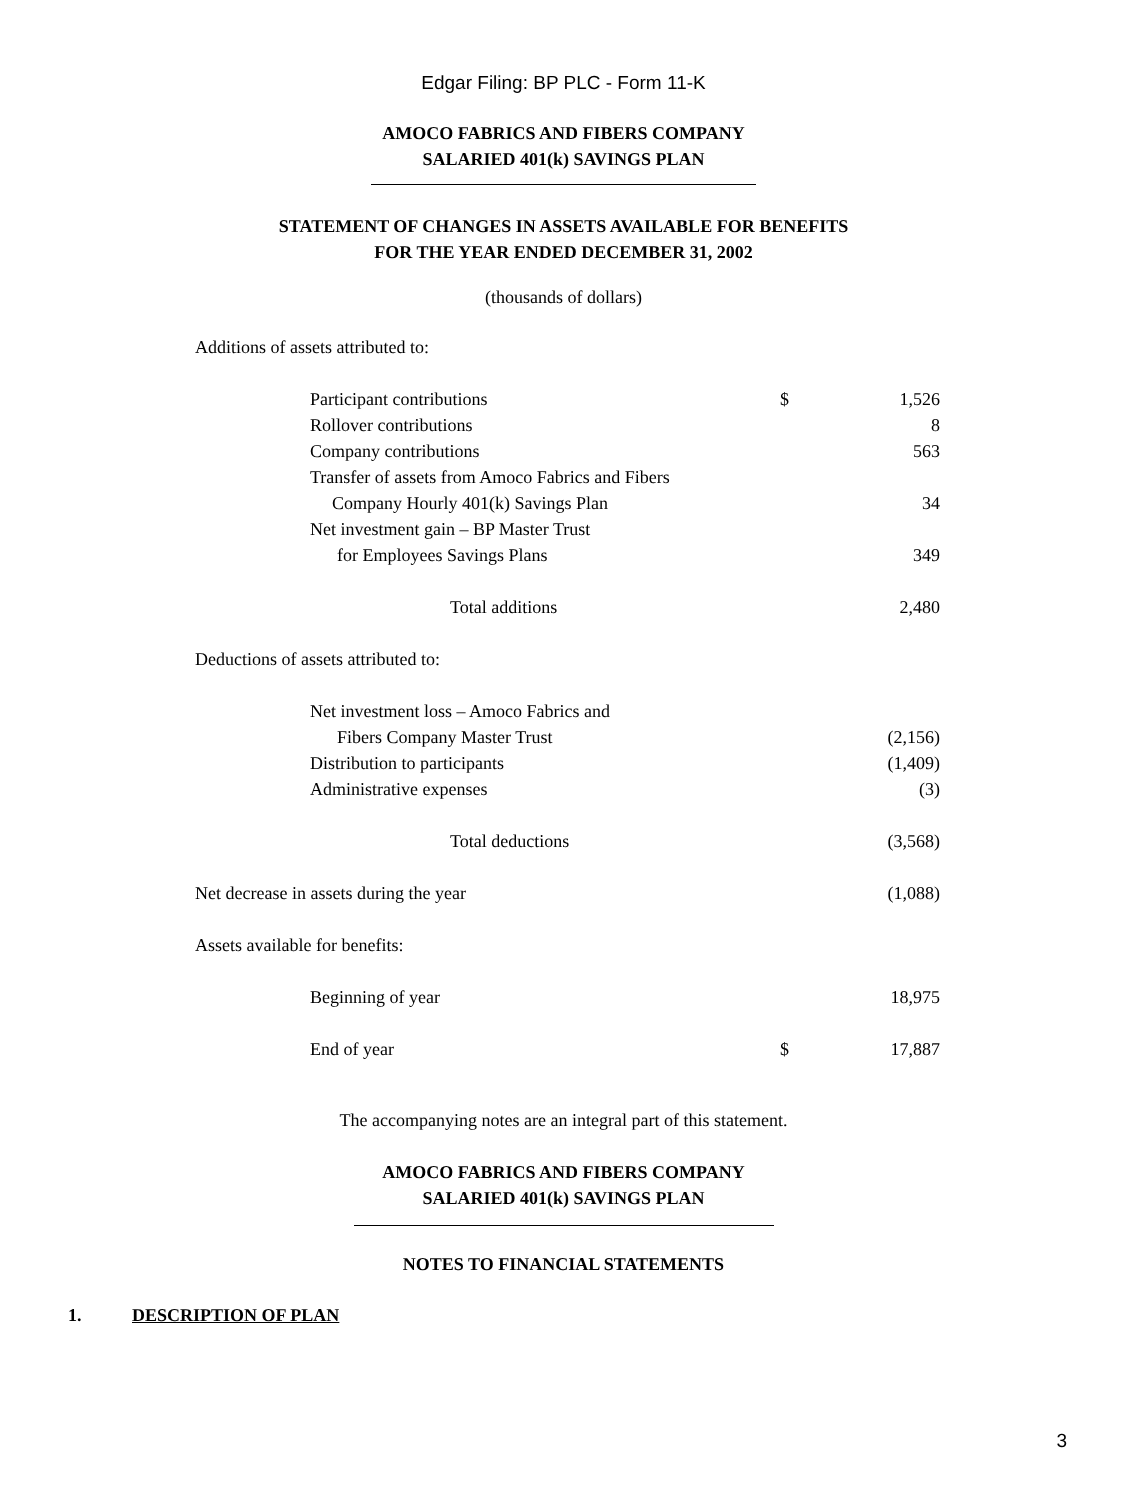Edgar Filing: BP PLC - Form 11-K
AMOCO FABRICS AND FIBERS COMPANY
SALARIED 401(k) SAVINGS PLAN
STATEMENT OF CHANGES IN ASSETS AVAILABLE FOR BENEFITS
FOR THE YEAR ENDED DECEMBER 31, 2002
(thousands of dollars)
| Additions of assets attributed to: | | |
| Participant contributions | $ | 1,526 |
| Rollover contributions | | 8 |
| Company contributions | | 563 |
| Transfer of assets from Amoco Fabrics and Fibers | | |
| Company Hourly 401(k) Savings Plan | | 34 |
| Net investment gain – BP Master Trust | | |
| for Employees Savings Plans | | 349 |
| Total additions | | 2,480 |
| Deductions of assets attributed to: | | |
| Net investment loss – Amoco Fabrics and | | |
| Fibers Company Master Trust | | (2,156) |
| Distribution to participants | | (1,409) |
| Administrative expenses | | (3) |
| Total deductions | | (3,568) |
| Net decrease in assets during the year | | (1,088) |
| Assets available for benefits: | | |
| Beginning of year | | 18,975 |
| End of year | $ | 17,887 |
The accompanying notes are an integral part of this statement.
AMOCO FABRICS AND FIBERS COMPANY
SALARIED 401(k) SAVINGS PLAN
NOTES TO FINANCIAL STATEMENTS
1. DESCRIPTION OF PLAN
3